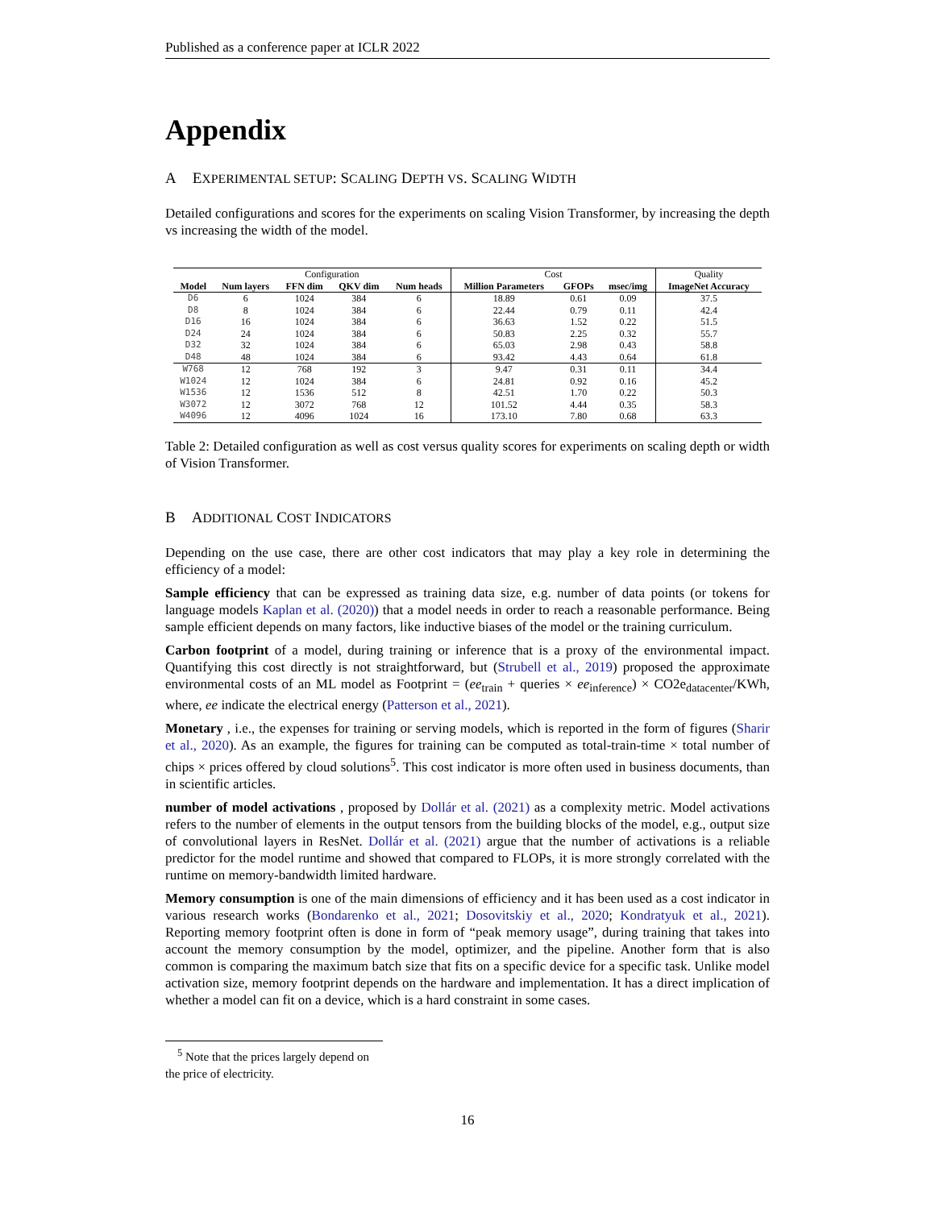Published as a conference paper at ICLR 2022
Appendix
A EXPERIMENTAL SETUP: SCALING DEPTH VS. SCALING WIDTH
Detailed configurations and scores for the experiments on scaling Vision Transformer, by increasing the depth vs increasing the width of the model.
| | Configuration | | | | Cost | | | Quality |
| Model | Num layers | FFN dim | QKV dim | Num heads | Million Parameters | GFOPs | msec/img | ImageNet Accuracy |
| D6 | 6 | 1024 | 384 | 6 | 18.89 | 0.61 | 0.09 | 37.5 |
| D8 | 8 | 1024 | 384 | 6 | 22.44 | 0.79 | 0.11 | 42.4 |
| D16 | 16 | 1024 | 384 | 6 | 36.63 | 1.52 | 0.22 | 51.5 |
| D24 | 24 | 1024 | 384 | 6 | 50.83 | 2.25 | 0.32 | 55.7 |
| D32 | 32 | 1024 | 384 | 6 | 65.03 | 2.98 | 0.43 | 58.8 |
| D48 | 48 | 1024 | 384 | 6 | 93.42 | 4.43 | 0.64 | 61.8 |
| W768 | 12 | 768 | 192 | 3 | 9.47 | 0.31 | 0.11 | 34.4 |
| W1024 | 12 | 1024 | 384 | 6 | 24.81 | 0.92 | 0.16 | 45.2 |
| W1536 | 12 | 1536 | 512 | 8 | 42.51 | 1.70 | 0.22 | 50.3 |
| W3072 | 12 | 3072 | 768 | 12 | 101.52 | 4.44 | 0.35 | 58.3 |
| W4096 | 12 | 4096 | 1024 | 16 | 173.10 | 7.80 | 0.68 | 63.3 |
Table 2: Detailed configuration as well as cost versus quality scores for experiments on scaling depth or width of Vision Transformer.
B ADDITIONAL COST INDICATORS
Depending on the use case, there are other cost indicators that may play a key role in determining the efficiency of a model:
Sample efficiency that can be expressed as training data size, e.g. number of data points (or tokens for language models Kaplan et al. (2020)) that a model needs in order to reach a reasonable performance. Being sample efficient depends on many factors, like inductive biases of the model or the training curriculum.
Carbon footprint of a model, during training or inference that is a proxy of the environmental impact. Quantifying this cost directly is not straightforward, but (Strubell et al., 2019) proposed the approximate environmental costs of an ML model as Footprint = (ee<sub>train</sub> + queries × ee<sub>inference</sub>) × CO2e<sub>datacenter</sub>/KWh, where, ee indicate the electrical energy (Patterson et al., 2021).
Monetary , i.e., the expenses for training or serving models, which is reported in the form of figures (Sharir et al., 2020). As an example, the figures for training can be computed as total-train-time × total number of chips × prices offered by cloud solutions<sup>5</sup>. This cost indicator is more often used in business documents, than in scientific articles.
number of model activations , proposed by Dollár et al. (2021) as a complexity metric. Model activations refers to the number of elements in the output tensors from the building blocks of the model, e.g., output size of convolutional layers in ResNet. Dollár et al. (2021) argue that the number of activations is a reliable predictor for the model runtime and showed that compared to FLOPs, it is more strongly correlated with the runtime on memory-bandwidth limited hardware.
Memory consumption is one of the main dimensions of efficiency and it has been used as a cost indicator in various research works (Bondarenko et al., 2021; Dosovitskiy et al., 2020; Kondratyuk et al., 2021). Reporting memory footprint often is done in form of “peak memory usage”, during training that takes into account the memory consumption by the model, optimizer, and the pipeline. Another form that is also common is comparing the maximum batch size that fits on a specific device for a specific task. Unlike model activation size, memory footprint depends on the hardware and implementation. It has a direct implication of whether a model can fit on a device, which is a hard constraint in some cases.
<sup>5</sup> Note that the prices largely depend on the price of electricity.
16